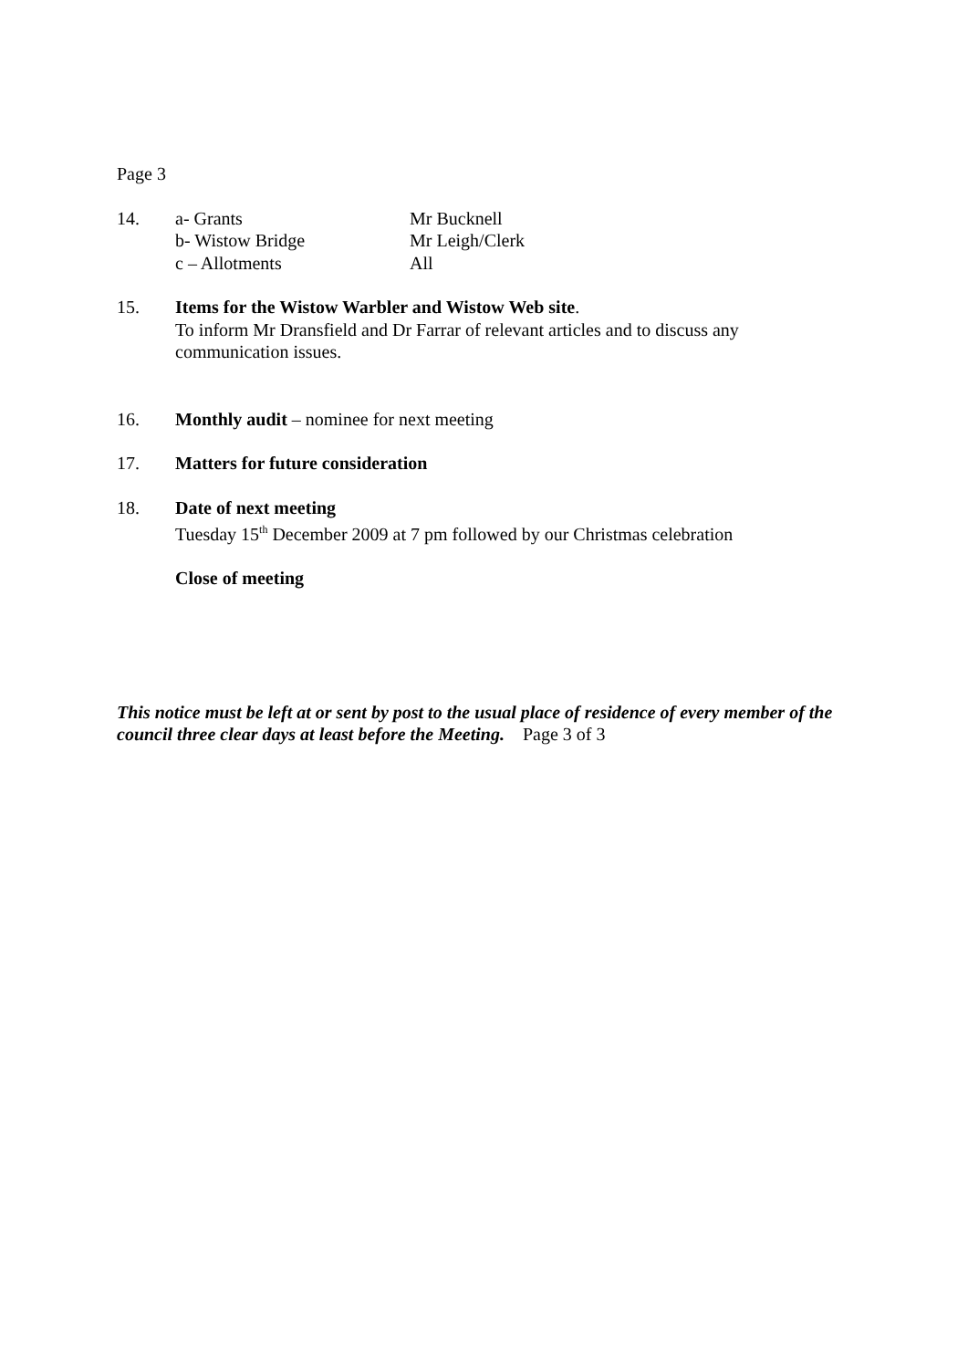Page 3
14. a- Grants Mr Bucknell
b- Wistow Bridge Mr Leigh/Clerk
c – Allotments All
15. Items for the Wistow Warbler and Wistow Web site.
To inform Mr Dransfield and Dr Farrar of relevant articles and to discuss any communication issues.
16. Monthly audit – nominee for next meeting
17. Matters for future consideration
18. Date of next meeting
Tuesday 15<sup>th</sup> December 2009 at 7 pm followed by our Christmas celebration
Close of meeting
This notice must be left at or sent by post to the usual place of residence of every member of the council three clear days at least before the Meeting. Page 3 of 3